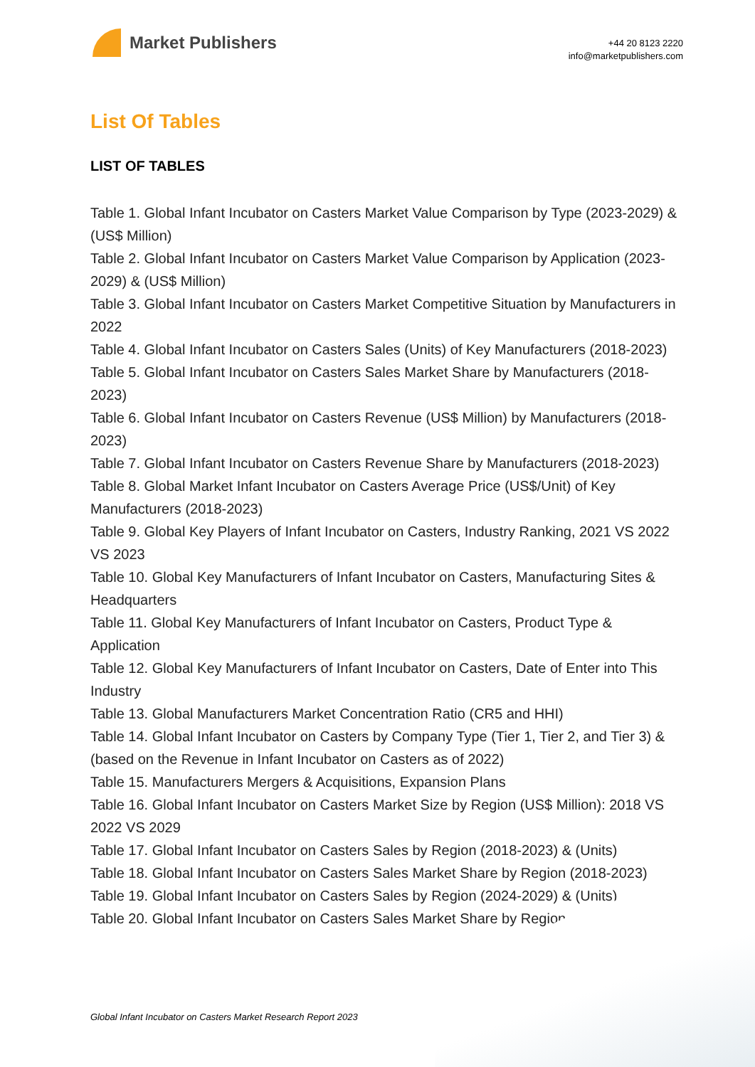Market Publishers
+44 20 8123 2220
info@marketpublishers.com
List Of Tables
LIST OF TABLES
Table 1. Global Infant Incubator on Casters Market Value Comparison by Type (2023-2029) & (US$ Million)
Table 2. Global Infant Incubator on Casters Market Value Comparison by Application (2023-2029) & (US$ Million)
Table 3. Global Infant Incubator on Casters Market Competitive Situation by Manufacturers in 2022
Table 4. Global Infant Incubator on Casters Sales (Units) of Key Manufacturers (2018-2023)
Table 5. Global Infant Incubator on Casters Sales Market Share by Manufacturers (2018-2023)
Table 6. Global Infant Incubator on Casters Revenue (US$ Million) by Manufacturers (2018-2023)
Table 7. Global Infant Incubator on Casters Revenue Share by Manufacturers (2018-2023)
Table 8. Global Market Infant Incubator on Casters Average Price (US$/Unit) of Key Manufacturers (2018-2023)
Table 9. Global Key Players of Infant Incubator on Casters, Industry Ranking, 2021 VS 2022 VS 2023
Table 10. Global Key Manufacturers of Infant Incubator on Casters, Manufacturing Sites & Headquarters
Table 11. Global Key Manufacturers of Infant Incubator on Casters, Product Type & Application
Table 12. Global Key Manufacturers of Infant Incubator on Casters, Date of Enter into This Industry
Table 13. Global Manufacturers Market Concentration Ratio (CR5 and HHI)
Table 14. Global Infant Incubator on Casters by Company Type (Tier 1, Tier 2, and Tier 3) & (based on the Revenue in Infant Incubator on Casters as of 2022)
Table 15. Manufacturers Mergers & Acquisitions, Expansion Plans
Table 16. Global Infant Incubator on Casters Market Size by Region (US$ Million): 2018 VS 2022 VS 2029
Table 17. Global Infant Incubator on Casters Sales by Region (2018-2023) & (Units)
Table 18. Global Infant Incubator on Casters Sales Market Share by Region (2018-2023)
Table 19. Global Infant Incubator on Casters Sales by Region (2024-2029) & (Units)
Table 20. Global Infant Incubator on Casters Sales Market Share by Region
Global Infant Incubator on Casters Market Research Report 2023